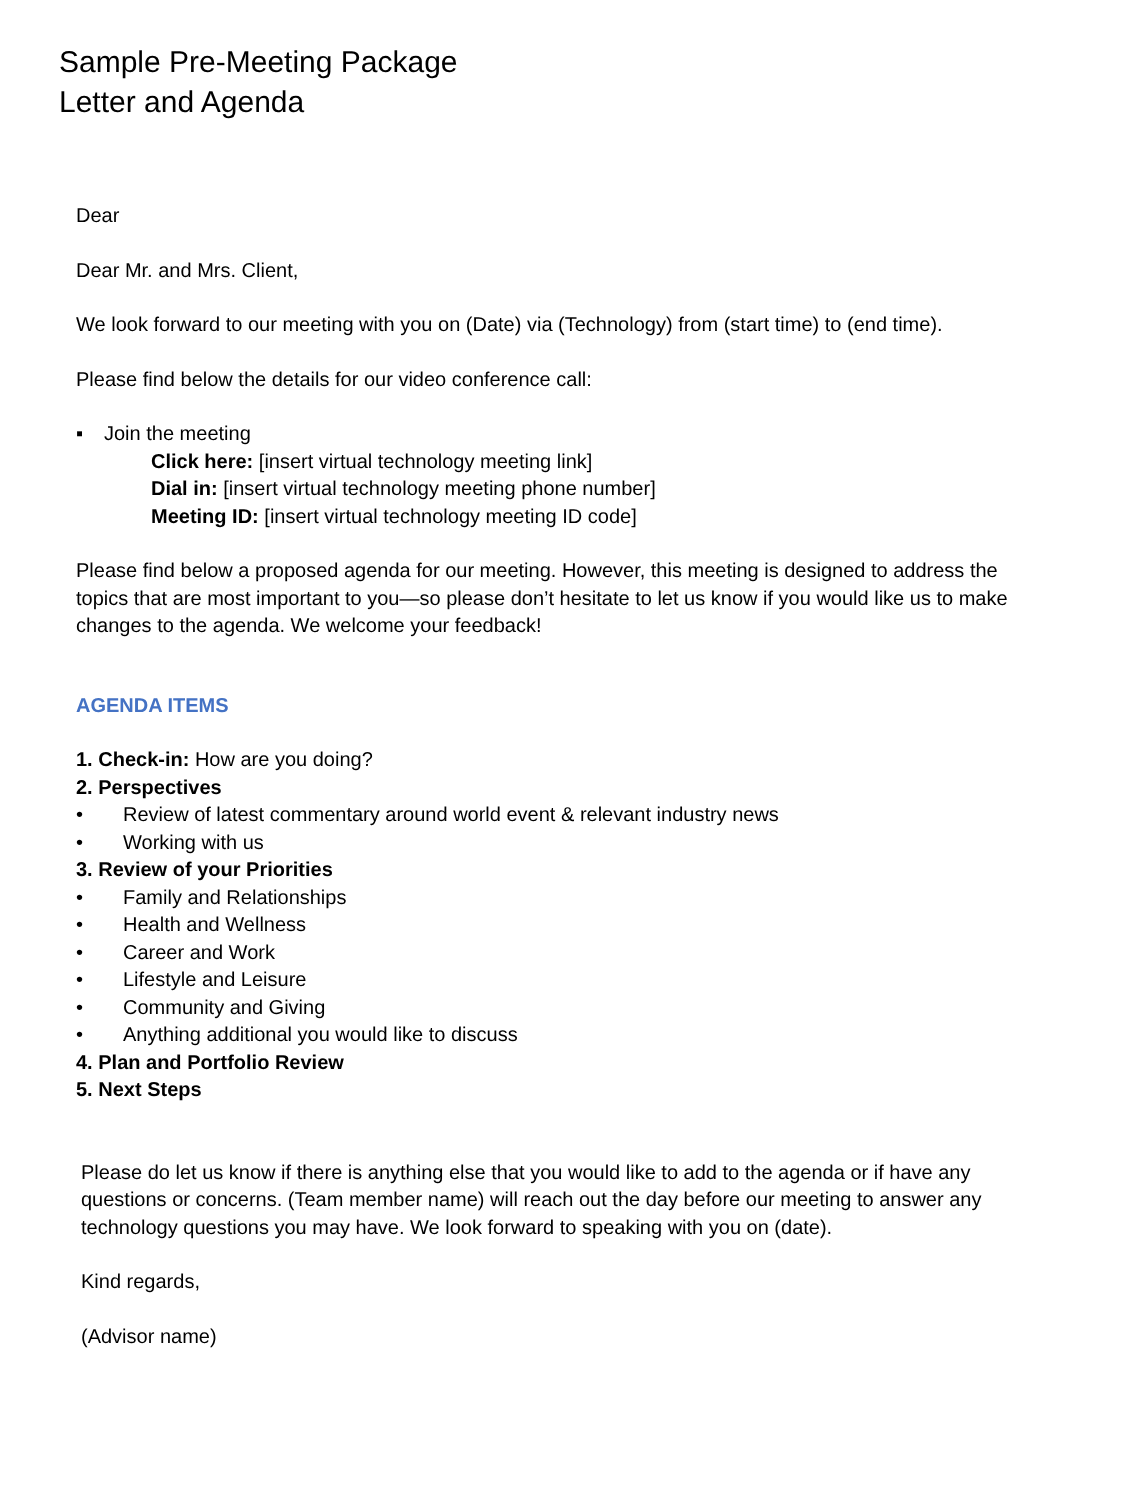Sample Pre-Meeting Package
Letter and Agenda
Dear
Dear Mr. and Mrs. Client,
We look forward to our meeting with you on (Date) via (Technology) from (start time) to (end time).
Please find below the details for our video conference call:
▪ Join the meeting
Click here: [insert virtual technology meeting link]
Dial in: [insert virtual technology meeting phone number]
Meeting ID: [insert virtual technology meeting ID code]
Please find below a proposed agenda for our meeting. However, this meeting is designed to address the topics that are most important to you—so please don’t hesitate to let us know if you would like us to make changes to the agenda. We welcome your feedback!
AGENDA ITEMS
1. Check-in: How are you doing?
2. Perspectives
• Review of latest commentary around world event & relevant industry news
• Working with us
3. Review of your Priorities
• Family and Relationships
• Health and Wellness
• Career and Work
• Lifestyle and Leisure
• Community and Giving
• Anything additional you would like to discuss
4. Plan and Portfolio Review
5. Next Steps
Please do let us know if there is anything else that you would like to add to the agenda or if have any questions or concerns. (Team member name) will reach out the day before our meeting to answer any technology questions you may have. We look forward to speaking with you on (date).
Kind regards,
(Advisor name)